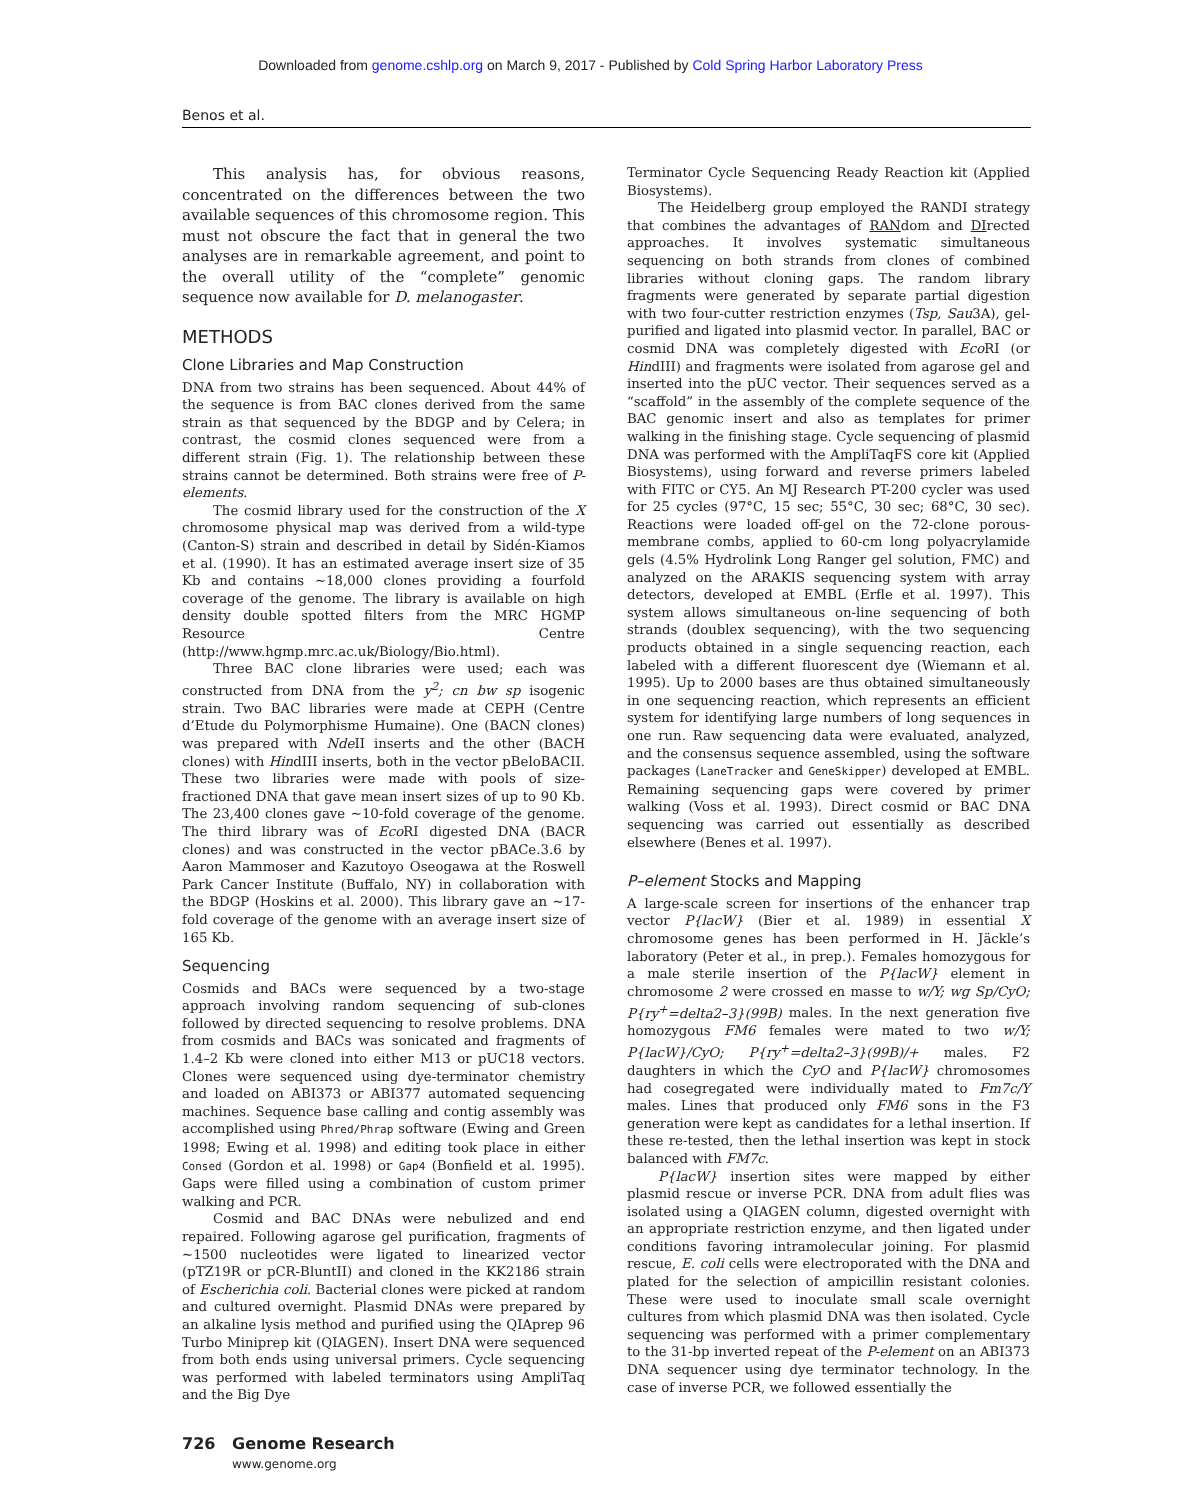Downloaded from genome.cshlp.org on March 9, 2017 - Published by Cold Spring Harbor Laboratory Press
Benos et al.
This analysis has, for obvious reasons, concentrated on the differences between the two available sequences of this chromosome region. This must not obscure the fact that in general the two analyses are in remarkable agreement, and point to the overall utility of the “complete” genomic sequence now available for D. melanogaster.
METHODS
Clone Libraries and Map Construction
DNA from two strains has been sequenced. About 44% of the sequence is from BAC clones derived from the same strain as that sequenced by the BDGP and by Celera; in contrast, the cosmid clones sequenced were from a different strain (Fig. 1). The relationship between these strains cannot be determined. Both strains were free of P-elements.
The cosmid library used for the construction of the X chromosome physical map was derived from a wild-type (Canton-S) strain and described in detail by Sidén-Kiamos et al. (1990). It has an estimated average insert size of 35 Kb and contains ~18,000 clones providing a fourfold coverage of the genome. The library is available on high density double spotted filters from the MRC HGMP Resource Centre (http://www.hgmp.mrc.ac.uk/Biology/Bio.html).
Three BAC clone libraries were used; each was constructed from DNA from the y<sup>2</sup>; cn bw sp isogenic strain. Two BAC libraries were made at CEPH (Centre d’Etude du Polymorphisme Humaine). One (BACN clones) was prepared with Nde II inserts and the other (BACH clones) with HindIII inserts, both in the vector pBeloBACII. These two libraries were made with pools of size-fractioned DNA that gave mean insert sizes of up to 90 Kb. The 23,400 clones gave ~10-fold coverage of the genome. The third library was of Eco RI digested DNA (BACR clones) and was constructed in the vector pBACe.3.6 by Aaron Mammoser and Kazutoyo Oseogawa at the Roswell Park Cancer Institute (Buffalo, NY) in collaboration with the BDGP (Hoskins et al. 2000). This library gave an ~17-fold coverage of the genome with an average insert size of 165 Kb.
Sequencing
Cosmids and BACs were sequenced by a two-stage approach involving random sequencing of sub-clones followed by directed sequencing to resolve problems. DNA from cosmids and BACs was sonicated and fragments of 1.4–2 Kb were cloned into either M13 or pUC18 vectors. Clones were sequenced using dye-terminator chemistry and loaded on ABI373 or ABI377 automated sequencing machines. Sequence base calling and contig assembly was accomplished using Phred/Phrap software (Ewing and Green 1998; Ewing et al. 1998) and editing took place in either Consed (Gordon et al. 1998) or Gap4 (Bonfield et al. 1995). Gaps were filled using a combination of custom primer walking and PCR.
Cosmid and BAC DNAs were nebulized and end repaired. Following agarose gel purification, fragments of ~1500 nucleotides were ligated to linearized vector (pTZ19R or pCR-BluntII) and cloned in the KK2186 strain of Escherichia coli. Bacterial clones were picked at random and cultured overnight. Plasmid DNAs were prepared by an alkaline lysis method and purified using the QIAprep 96 Turbo Miniprep kit (QIAGEN). Insert DNA were sequenced from both ends using universal primers. Cycle sequencing was performed with labeled terminators using AmpliTaq and the Big Dye
Terminator Cycle Sequencing Ready Reaction kit (Applied Biosystems).
The Heidelberg group employed the RANDI strategy that combines the advantages of RANdom and DIrected approaches. It involves systematic simultaneous sequencing on both strands from clones of combined libraries without cloning gaps. The random library fragments were generated by separate partial digestion with two four-cutter restriction enzymes (Tsp, Sau3A), gel-purified and ligated into plasmid vector. In parallel, BAC or cosmid DNA was completely digested with Eco RI (or HindIII) and fragments were isolated from agarose gel and inserted into the pUC vector. Their sequences served as a “scaffold” in the assembly of the complete sequence of the BAC genomic insert and also as templates for primer walking in the finishing stage. Cycle sequencing of plasmid DNA was performed with the AmpliTaqFS core kit (Applied Biosystems), using forward and reverse primers labeled with FITC or CY5. An MJ Research PT-200 cycler was used for 25 cycles (97°C, 15 sec; 55°C, 30 sec; 68°C, 30 sec). Reactions were loaded off-gel on the 72-clone porous-membrane combs, applied to 60-cm long polyacrylamide gels (4.5% Hydrolink Long Ranger gel solution, FMC) and analyzed on the ARAKIS sequencing system with array detectors, developed at EMBL (Erfle et al. 1997). This system allows simultaneous on-line sequencing of both strands (doublex sequencing), with the two sequencing products obtained in a single sequencing reaction, each labeled with a different fluorescent dye (Wiemann et al. 1995). Up to 2000 bases are thus obtained simultaneously in one sequencing reaction, which represents an efficient system for identifying large numbers of long sequences in one run. Raw sequencing data were evaluated, analyzed, and the consensus sequence assembled, using the software packages (LaneTracker and GeneSkipper) developed at EMBL. Remaining sequencing gaps were covered by primer walking (Voss et al. 1993). Direct cosmid or BAC DNA sequencing was carried out essentially as described elsewhere (Benes et al. 1997).
P–element Stocks and Mapping
A large-scale screen for insertions of the enhancer trap vector P{lacW} (Bier et al. 1989) in essential X chromosome genes has been performed in H. Jäckle’s laboratory (Peter et al., in prep.). Females homozygous for a male sterile insertion of the P{lacW} element in chromosome 2 were crossed en masse to w/Y; wg Sp/CyO; P{ry<sup>+</sup>=delta2–3}(99B) males. In the next generation five homozygous FM6 females were mated to two w/Y; P{lacW}/CyO; P{ry<sup>+</sup>=delta2–3}(99B)/+ males. F2 daughters in which the CyO and P{lacW} chromosomes had cosegregated were individually mated to Fm7c/Y males. Lines that produced only FM6 sons in the F3 generation were kept as candidates for a lethal insertion. If these re-tested, then the lethal insertion was kept in stock balanced with FM7c.
P{lacW} insertion sites were mapped by either plasmid rescue or inverse PCR. DNA from adult flies was isolated using a QIAGEN column, digested overnight with an appropriate restriction enzyme, and then ligated under conditions favoring intramolecular joining. For plasmid rescue, E. coli cells were electroporated with the DNA and plated for the selection of ampicillin resistant colonies. These were used to inoculate small scale overnight cultures from which plasmid DNA was then isolated. Cycle sequencing was performed with a primer complementary to the 31-bp inverted repeat of the P-element on an ABI373 DNA sequencer using dye terminator technology. In the case of inverse PCR, we followed essentially the
726 Genome Research
www.genome.org